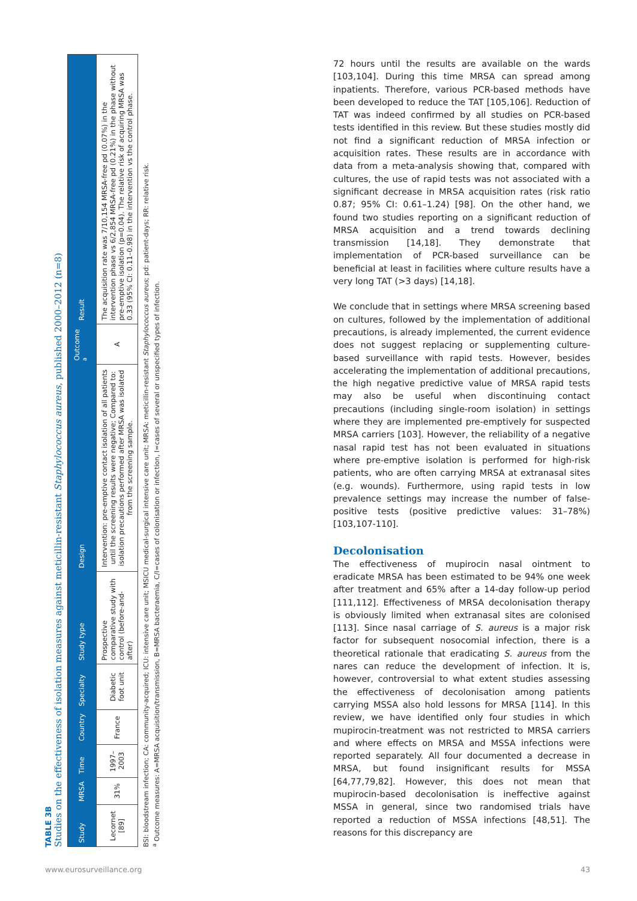TABLE 3B
Studies on the effectiveness of isolation measures against meticillin-resistant Staphylococcus aureus, published 2000–2012 (n=8)
| Study | MRSA | Time | Country | Specialty | Study type | Design | Outcome <sup>a</sup> | Result |
| --- | --- | --- | --- | --- | --- | --- | --- | --- |
| Lecornet [89] | 31% | 1997–2003 | France | Diabetic foot unit | Prospective comparative study with control (before-and-after) | Intervention: pre-emptive contact isolation of all patients until the screening results were negative; Compared to: isolation precautions performed after MRSA was isolated from the screening sample. | A | The acquisition rate was 7/10,154 MRSA-free pd (0.07%) in the intervention phase vs 6/2,854 MRSA-free pd (0.21%) in the phase without pre-emptive isolation (p=0.04). The relative risk of acquiring MRSA was 0.33 (95% CI: 0.11–0.98) in the intervention vs the control phase. |
BSI: bloodstream infection; CA: community-acquired; ICU: intensive care unit; MSICU medical-surgical intensive care unit; MRSA: meticillin-resistant Staphylococcus aureus; pd: patient-days; RR: relative risk.
<sup>a</sup> Outcome measures: A=MRSA acquisition/transmission, B=MRSA bacteraemia, C/I=cases of colonisation or infection, I=cases of several or unspecified types of infection.
72 hours until the results are available on the wards [103,104]. During this time MRSA can spread among inpatients. Therefore, various PCR-based methods have been developed to reduce the TAT [105,106]. Reduction of TAT was indeed confirmed by all studies on PCR-based tests identified in this review. But these studies mostly did not find a significant reduction of MRSA infection or acquisition rates. These results are in accordance with data from a meta-analysis showing that, compared with cultures, the use of rapid tests was not associated with a significant decrease in MRSA acquisition rates (risk ratio 0.87; 95% CI: 0.61–1.24) [98]. On the other hand, we found two studies reporting on a significant reduction of MRSA acquisition and a trend towards declining transmission [14,18]. They demonstrate that implementation of PCR-based surveillance can be beneficial at least in facilities where culture results have a very long TAT (>3 days) [14,18].
We conclude that in settings where MRSA screening based on cultures, followed by the implementation of additional precautions, is already implemented, the current evidence does not suggest replacing or supplementing culture-based surveillance with rapid tests. However, besides accelerating the implementation of additional precautions, the high negative predictive value of MRSA rapid tests may also be useful when discontinuing contact precautions (including single-room isolation) in settings where they are implemented pre-emptively for suspected MRSA carriers [103]. However, the reliability of a negative nasal rapid test has not been evaluated in situations where pre-emptive isolation is performed for high-risk patients, who are often carrying MRSA at extranasal sites (e.g. wounds). Furthermore, using rapid tests in low prevalence settings may increase the number of false-positive tests (positive predictive values: 31–78%) [103,107-110].
Decolonisation
The effectiveness of mupirocin nasal ointment to eradicate MRSA has been estimated to be 94% one week after treatment and 65% after a 14-day follow-up period [111,112]. Effectiveness of MRSA decolonisation therapy is obviously limited when extranasal sites are colonised [113]. Since nasal carriage of S. aureus is a major risk factor for subsequent nosocomial infection, there is a theoretical rationale that eradicating S. aureus from the nares can reduce the development of infection. It is, however, controversial to what extent studies assessing the effectiveness of decolonisation among patients carrying MSSA also hold lessons for MRSA [114]. In this review, we have identified only four studies in which mupirocin-treatment was not restricted to MRSA carriers and where effects on MRSA and MSSA infections were reported separately. All four documented a decrease in MRSA, but found insignificant results for MSSA [64,77,79,82]. However, this does not mean that mupirocin-based decolonisation is ineffective against MSSA in general, since two randomised trials have reported a reduction of MSSA infections [48,51]. The reasons for this discrepancy are
www.eurosurveillance.org 43